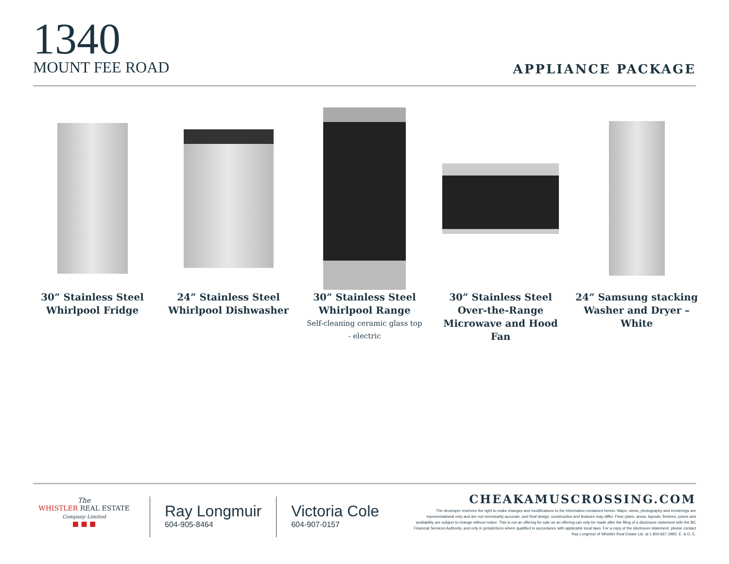1340
MOUNT FEE ROAD
APPLIANCE PACKAGE
30” Stainless Steel
Whirlpool Fridge
24” Stainless Steel
Whirlpool Dishwasher
30” Stainless Steel
Whirlpool Range
Self-cleaning ceramic glass top
- electric
30” Stainless Steel
Over-the-Range
Microwave and Hood
Fan
24” Samsung stacking
Washer and Dryer –
White
The
WHISTLER REAL ESTATE
Company Limited
■ ■ ■
Ray Longmuir
604-905-8464
Victoria Cole
604-907-0157
CHEAKAMUSCROSSING.COM
The developer reserves the right to make changes and modifications to the information contained herein. Maps, views, photography and renderings are representational only and are not necessarily accurate, and final design, construction and features may differ. Floor plans, areas, layouts, finishes, prices and availability are subject to change without notice. This is not an offering for sale as an offering can only be made after the filing of a disclosure statement with the BC Financial Services Authority, and only in jurisdictions where qualified in accordance with applicable local laws. For a copy of the disclosure statement, please contact Ray Longmuir of Whistler Real Estate Ltd. at 1.800.667.2993. E. & O. E.